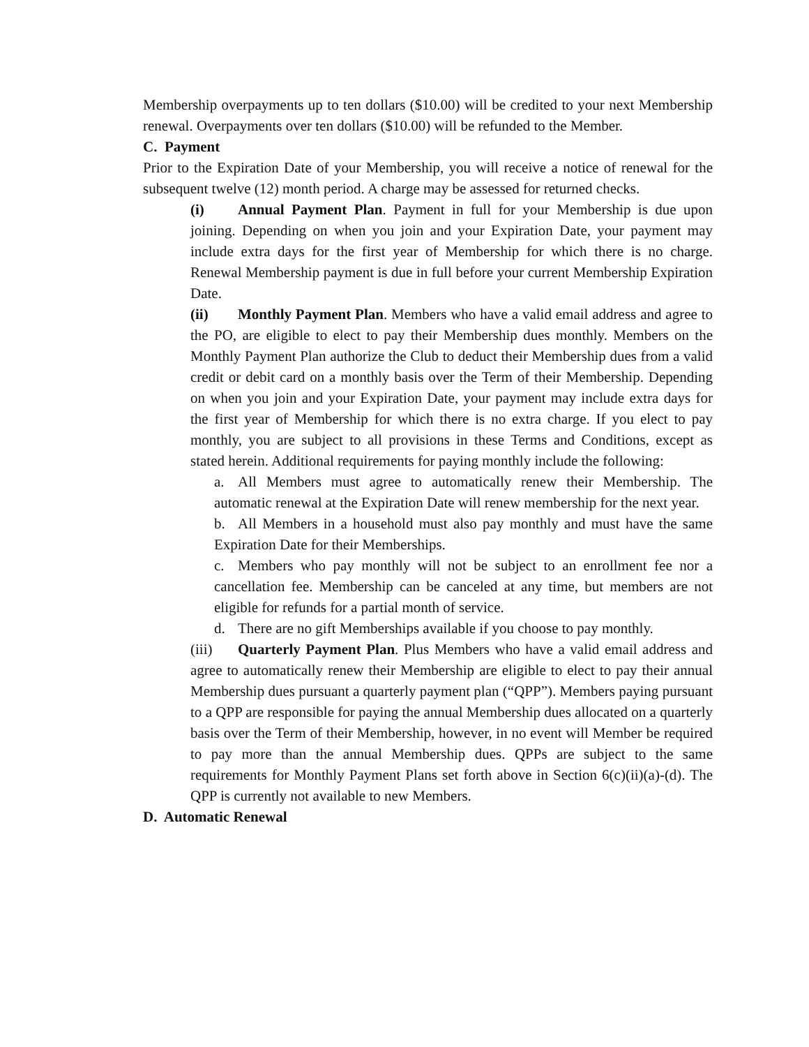Membership overpayments up to ten dollars ($10.00) will be credited to your next Membership renewal. Overpayments over ten dollars ($10.00) will be refunded to the Member.
C. Payment
Prior to the Expiration Date of your Membership, you will receive a notice of renewal for the subsequent twelve (12) month period. A charge may be assessed for returned checks.
(i) Annual Payment Plan. Payment in full for your Membership is due upon joining. Depending on when you join and your Expiration Date, your payment may include extra days for the first year of Membership for which there is no charge. Renewal Membership payment is due in full before your current Membership Expiration Date.
(ii) Monthly Payment Plan. Members who have a valid email address and agree to the PO, are eligible to elect to pay their Membership dues monthly. Members on the Monthly Payment Plan authorize the Club to deduct their Membership dues from a valid credit or debit card on a monthly basis over the Term of their Membership. Depending on when you join and your Expiration Date, your payment may include extra days for the first year of Membership for which there is no extra charge. If you elect to pay monthly, you are subject to all provisions in these Terms and Conditions, except as stated herein. Additional requirements for paying monthly include the following:
a. All Members must agree to automatically renew their Membership. The automatic renewal at the Expiration Date will renew membership for the next year.
b. All Members in a household must also pay monthly and must have the same Expiration Date for their Memberships.
c. Members who pay monthly will not be subject to an enrollment fee nor a cancellation fee. Membership can be canceled at any time, but members are not eligible for refunds for a partial month of service.
d. There are no gift Memberships available if you choose to pay monthly.
(iii) Quarterly Payment Plan. Plus Members who have a valid email address and agree to automatically renew their Membership are eligible to elect to pay their annual Membership dues pursuant a quarterly payment plan (“QPP”). Members paying pursuant to a QPP are responsible for paying the annual Membership dues allocated on a quarterly basis over the Term of their Membership, however, in no event will Member be required to pay more than the annual Membership dues. QPPs are subject to the same requirements for Monthly Payment Plans set forth above in Section 6(c)(ii)(a)-(d). The QPP is currently not available to new Members.
D. Automatic Renewal